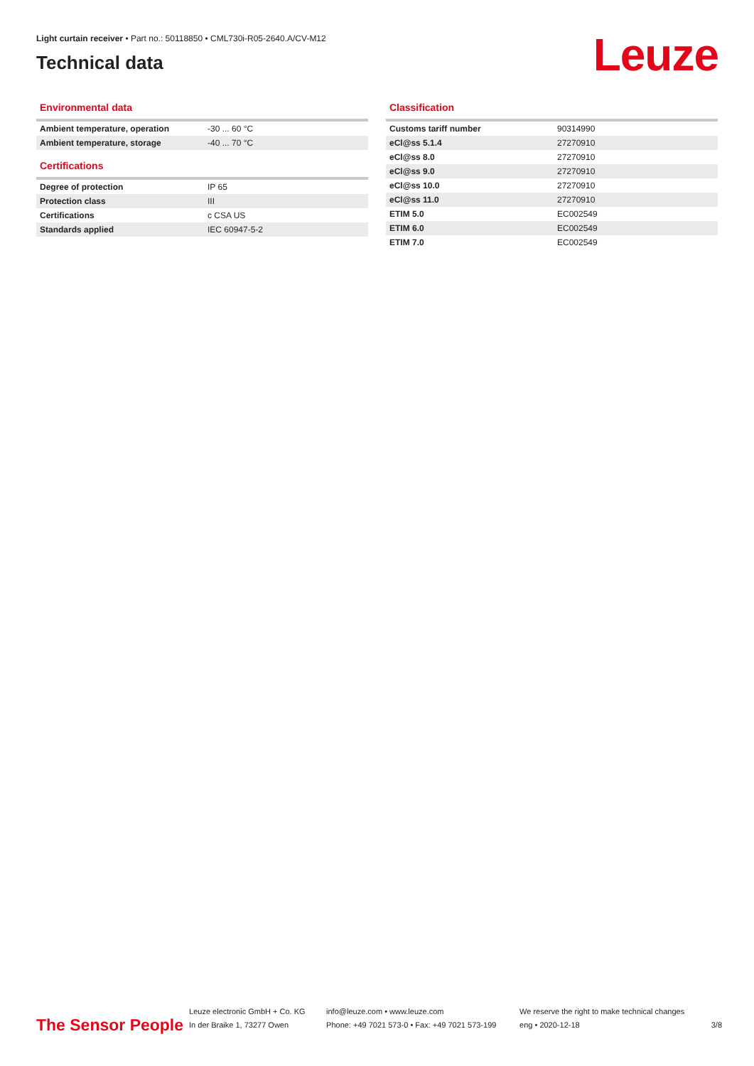Light curtain receiver • Part no.: 50118850 • CML730i-R05-2640.A/CV-M12
Technical data
Leuze
Environmental data
| Ambient temperature, operation | -30 ... 60 °C |
| Ambient temperature, storage | -40 ... 70 °C |
Certifications
| Degree of protection | IP 65 |
| Protection class | III |
| Certifications | c CSA US |
| Standards applied | IEC 60947-5-2 |
Classification
| Customs tariff number | 90314990 |
| eCl@ss 5.1.4 | 27270910 |
| eCl@ss 8.0 | 27270910 |
| eCl@ss 9.0 | 27270910 |
| eCl@ss 10.0 | 27270910 |
| eCl@ss 11.0 | 27270910 |
| ETIM 5.0 | EC002549 |
| ETIM 6.0 | EC002549 |
| ETIM 7.0 | EC002549 |
The Sensor People
Leuze electronic GmbH + Co. KG
In der Braike 1, 73277 Owen
info@leuze.com • www.leuze.com
Phone: +49 7021 573-0 • Fax: +49 7021 573-199
We reserve the right to make technical changes
eng • 2020-12-18
3/8